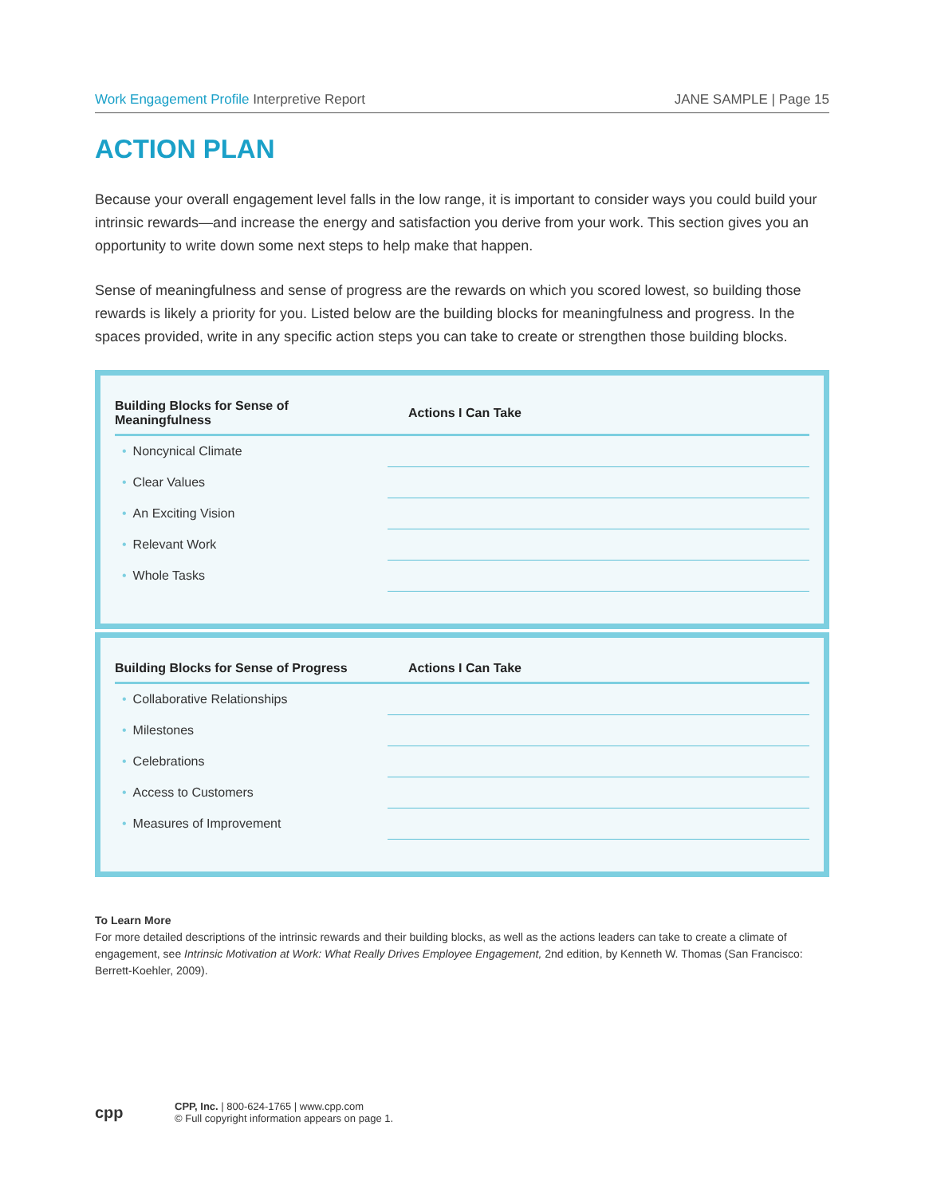Work Engagement Profile Interpretive Report JANE SAMPLE | Page 15
ACTION PLAN
Because your overall engagement level falls in the low range, it is important to consider ways you could build your intrinsic rewards—and increase the energy and satisfaction you derive from your work. This section gives you an opportunity to write down some next steps to help make that happen.
Sense of meaningfulness and sense of progress are the rewards on which you scored lowest, so building those rewards is likely a priority for you. Listed below are the building blocks for meaningfulness and progress. In the spaces provided, write in any specific action steps you can take to create or strengthen those building blocks.
| Building Blocks for Sense of Meaningfulness | Actions I Can Take |
| --- | --- |
| • Noncynical Climate | |
| • Clear Values | |
| • An Exciting Vision | |
| • Relevant Work | |
| • Whole Tasks | |
| Building Blocks for Sense of Progress | Actions I Can Take |
| --- | --- |
| • Collaborative Relationships | |
| • Milestones | |
| • Celebrations | |
| • Access to Customers | |
| • Measures of Improvement | |
To Learn More
For more detailed descriptions of the intrinsic rewards and their building blocks, as well as the actions leaders can take to create a climate of engagement, see Intrinsic Motivation at Work: What Really Drives Employee Engagement, 2nd edition, by Kenneth W. Thomas (San Francisco: Berrett-Koehler, 2009).
cpp
CPP, Inc. | 800-624-1765 | www.cpp.com
© Full copyright information appears on page 1.